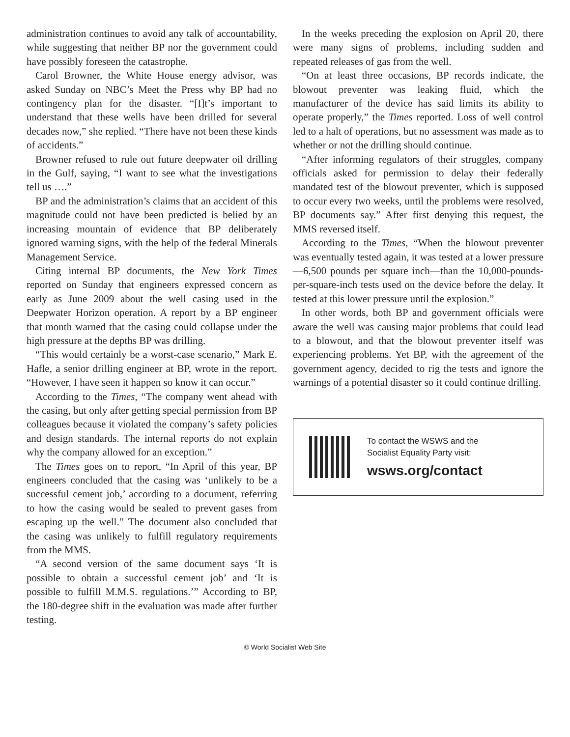administration continues to avoid any talk of accountability, while suggesting that neither BP nor the government could have possibly foreseen the catastrophe.
Carol Browner, the White House energy advisor, was asked Sunday on NBC’s Meet the Press why BP had no contingency plan for the disaster. “[I]t’s important to understand that these wells have been drilled for several decades now,” she replied. “There have not been these kinds of accidents.”
Browner refused to rule out future deepwater oil drilling in the Gulf, saying, “I want to see what the investigations tell us ….”
BP and the administration’s claims that an accident of this magnitude could not have been predicted is belied by an increasing mountain of evidence that BP deliberately ignored warning signs, with the help of the federal Minerals Management Service.
Citing internal BP documents, the New York Times reported on Sunday that engineers expressed concern as early as June 2009 about the well casing used in the Deepwater Horizon operation. A report by a BP engineer that month warned that the casing could collapse under the high pressure at the depths BP was drilling.
“This would certainly be a worst-case scenario,” Mark E. Hafle, a senior drilling engineer at BP, wrote in the report. “However, I have seen it happen so know it can occur.”
According to the Times, “The company went ahead with the casing, but only after getting special permission from BP colleagues because it violated the company’s safety policies and design standards. The internal reports do not explain why the company allowed for an exception.”
The Times goes on to report, “In April of this year, BP engineers concluded that the casing was ‘unlikely to be a successful cement job,’ according to a document, referring to how the casing would be sealed to prevent gases from escaping up the well.” The document also concluded that the casing was unlikely to fulfill regulatory requirements from the MMS.
“A second version of the same document says ‘It is possible to obtain a successful cement job’ and ‘It is possible to fulfill M.M.S. regulations.’” According to BP, the 180-degree shift in the evaluation was made after further testing.
In the weeks preceding the explosion on April 20, there were many signs of problems, including sudden and repeated releases of gas from the well.
“On at least three occasions, BP records indicate, the blowout preventer was leaking fluid, which the manufacturer of the device has said limits its ability to operate properly,” the Times reported. Loss of well control led to a halt of operations, but no assessment was made as to whether or not the drilling should continue.
“After informing regulators of their struggles, company officials asked for permission to delay their federally mandated test of the blowout preventer, which is supposed to occur every two weeks, until the problems were resolved, BP documents say.” After first denying this request, the MMS reversed itself.
According to the Times, “When the blowout preventer was eventually tested again, it was tested at a lower pressure—6,500 pounds per square inch—than the 10,000-pounds-per-square-inch tests used on the device before the delay. It tested at this lower pressure until the explosion.”
In other words, both BP and government officials were aware the well was causing major problems that could lead to a blowout, and that the blowout preventer itself was experiencing problems. Yet BP, with the agreement of the government agency, decided to rig the tests and ignore the warnings of a potential disaster so it could continue drilling.
To contact the WSWS and the
Socialist Equality Party visit:
wsws.org/contact
© World Socialist Web Site